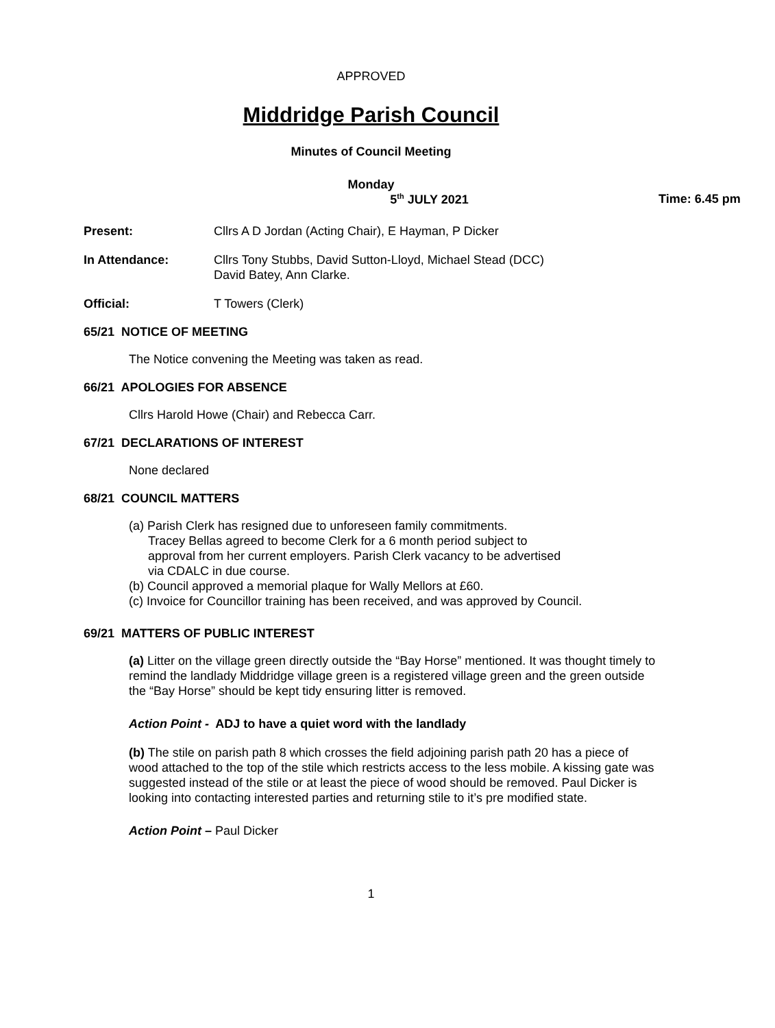APPROVED
Middridge Parish Council
Minutes of Council Meeting
Monday
5<sup>th</sup> JULY 2021 Time: 6.45 pm
Present: Cllrs A D Jordan (Acting Chair), E Hayman, P Dicker
In Attendance: Cllrs Tony Stubbs, David Sutton-Lloyd, Michael Stead (DCC)
David Batey, Ann Clarke.
Official: T Towers (Clerk)
65/21 NOTICE OF MEETING
The Notice convening the Meeting was taken as read.
66/21 APOLOGIES FOR ABSENCE
Cllrs Harold Howe (Chair) and Rebecca Carr.
67/21 DECLARATIONS OF INTEREST
None declared
68/21 COUNCIL MATTERS
(a) Parish Clerk has resigned due to unforeseen family commitments.
Tracey Bellas agreed to become Clerk for a 6 month period subject to
approval from her current employers. Parish Clerk vacancy to be advertised
via CDALC in due course.
(b) Council approved a memorial plaque for Wally Mellors at £60.
(c) Invoice for Councillor training has been received, and was approved by Council.
69/21 MATTERS OF PUBLIC INTEREST
(a) Litter on the village green directly outside the “Bay Horse” mentioned. It was thought timely to remind the landlady Middridge village green is a registered village green and the green outside the “Bay Horse” should be kept tidy ensuring litter is removed.
Action Point - ADJ to have a quiet word with the landlady
(b) The stile on parish path 8 which crosses the field adjoining parish path 20 has a piece of wood attached to the top of the stile which restricts access to the less mobile. A kissing gate was suggested instead of the stile or at least the piece of wood should be removed. Paul Dicker is looking into contacting interested parties and returning stile to it’s pre modified state.
Action Point – Paul Dicker
1